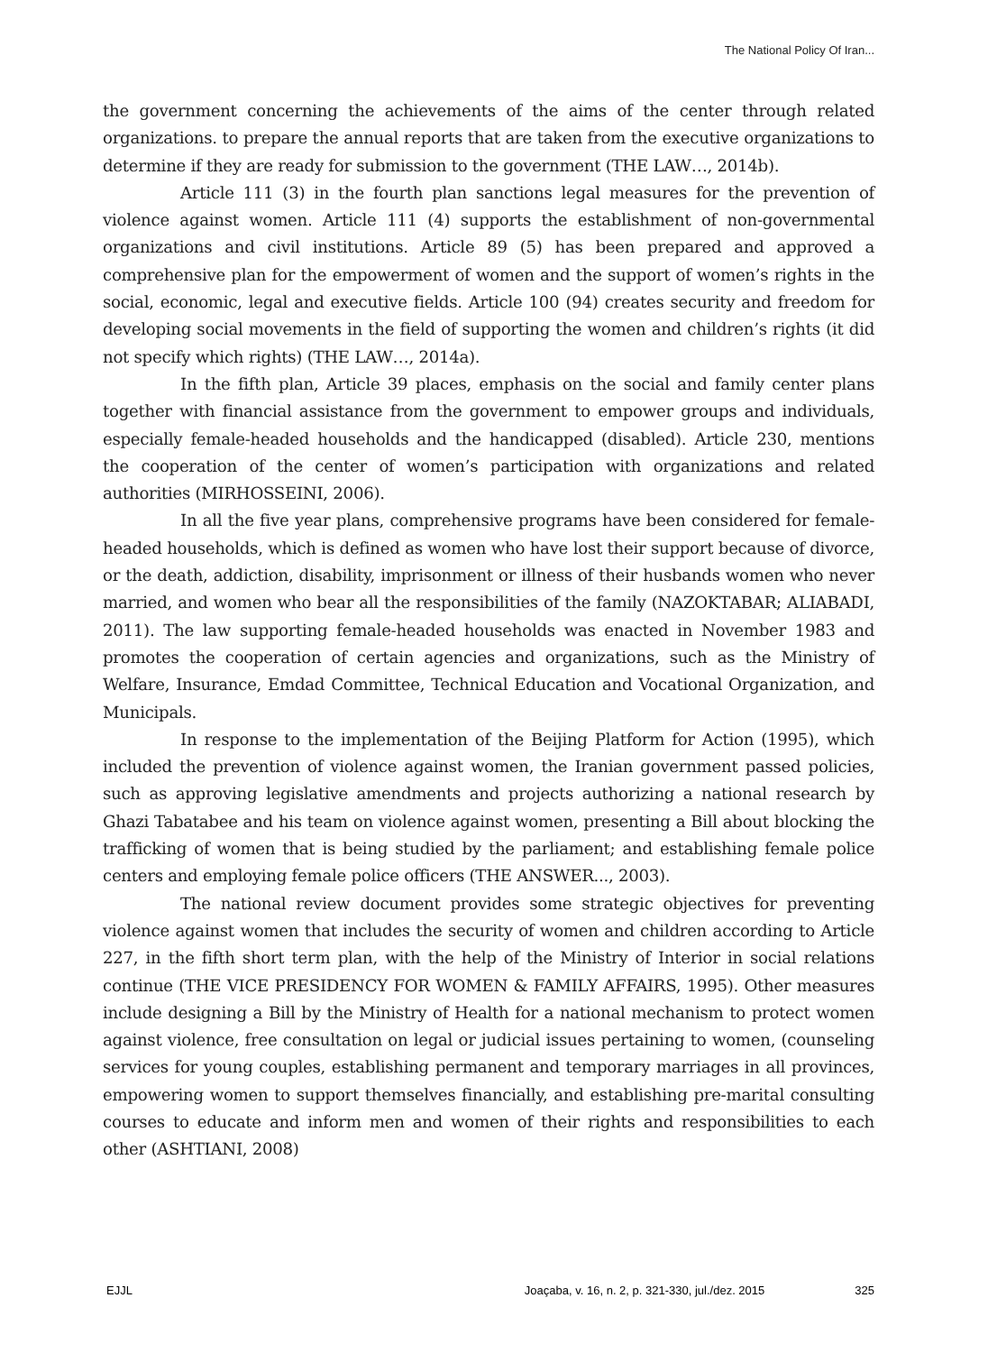The National Policy Of Iran...
the government concerning the achievements of the aims of the center through related organizations. to prepare the annual reports that are taken from the executive organizations to determine if they are ready for submission to the government (THE LAW…, 2014b).
Article 111 (3) in the fourth plan sanctions legal measures for the prevention of violence against women. Article 111 (4) supports the establishment of non-governmental organizations and civil institutions. Article 89 (5) has been prepared and approved a comprehensive plan for the empowerment of women and the support of women’s rights in the social, economic, legal and executive fields. Article 100 (94) creates security and freedom for developing social movements in the field of supporting the women and children’s rights (it did not specify which rights) (THE LAW…, 2014a).
In the fifth plan, Article 39 places, emphasis on the social and family center plans together with financial assistance from the government to empower groups and individuals, especially female-headed households and the handicapped (disabled). Article 230, mentions the cooperation of the center of women’s participation with organizations and related authorities (MIRHOSSEINI, 2006).
In all the five year plans, comprehensive programs have been considered for female-headed households, which is defined as women who have lost their support because of divorce, or the death, addiction, disability, imprisonment or illness of their husbands women who never married, and women who bear all the responsibilities of the family (NAZOKTABAR; ALIABADI, 2011). The law supporting female-headed households was enacted in November 1983 and promotes the cooperation of certain agencies and organizations, such as the Ministry of Welfare, Insurance, Emdad Committee, Technical Education and Vocational Organization, and Municipals.
In response to the implementation of the Beijing Platform for Action (1995), which included the prevention of violence against women, the Iranian government passed policies, such as approving legislative amendments and projects authorizing a national research by Ghazi Tabatabee and his team on violence against women, presenting a Bill about blocking the trafficking of women that is being studied by the parliament; and establishing female police centers and employing female police officers (THE ANSWER..., 2003).
The national review document provides some strategic objectives for preventing violence against women that includes the security of women and children according to Article 227, in the fifth short term plan, with the help of the Ministry of Interior in social relations continue (THE VICE PRESIDENCY FOR WOMEN & FAMILY AFFAIRS, 1995). Other measures include designing a Bill by the Ministry of Health for a national mechanism to protect women against violence, free consultation on legal or judicial issues pertaining to women, (counseling services for young couples, establishing permanent and temporary marriages in all provinces, empowering women to support themselves financially, and establishing pre-marital consulting courses to educate and inform men and women of their rights and responsibilities to each other (ASHTIANI, 2008)
EJJL Joaçaba, v. 16, n. 2, p. 321-330, jul./dez. 2015 325